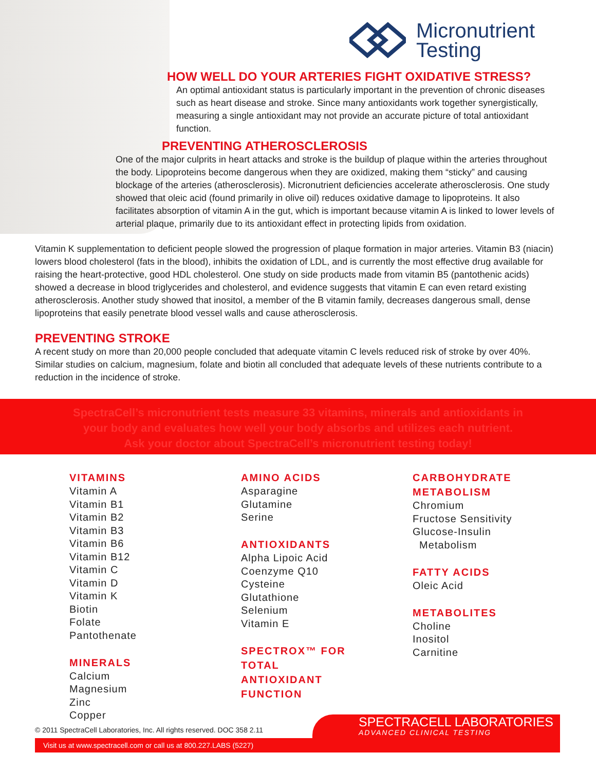Micronutrient
Testing
HOW WELL DO YOUR ARTERIES FIGHT OXIDATIVE STRESS?
An optimal antioxidant status is particularly important in the prevention of chronic diseases such as heart disease and stroke. Since many antioxidants work together synergistically, measuring a single antioxidant may not provide an accurate picture of total antioxidant function.
PREVENTING ATHEROSCLEROSIS
One of the major culprits in heart attacks and stroke is the buildup of plaque within the arteries throughout the body. Lipoproteins become dangerous when they are oxidized, making them “sticky” and causing blockage of the arteries (atherosclerosis). Micronutrient deficiencies accelerate atherosclerosis. One study showed that oleic acid (found primarily in olive oil) reduces oxidative damage to lipoproteins. It also facilitates absorption of vitamin A in the gut, which is important because vitamin A is linked to lower levels of arterial plaque, primarily due to its antioxidant effect in protecting lipids from oxidation.
Vitamin K supplementation to deficient people slowed the progression of plaque formation in major arteries. Vitamin B3 (niacin) lowers blood cholesterol (fats in the blood), inhibits the oxidation of LDL, and is currently the most effective drug available for raising the heart-protective, good HDL cholesterol. One study on side products made from vitamin B5 (pantothenic acids) showed a decrease in blood triglycerides and cholesterol, and evidence suggests that vitamin E can even retard existing atherosclerosis. Another study showed that inositol, a member of the B vitamin family, decreases dangerous small, dense lipoproteins that easily penetrate blood vessel walls and cause atherosclerosis.
PREVENTING STROKE
A recent study on more than 20,000 people concluded that adequate vitamin C levels reduced risk of stroke by over 40%. Similar studies on calcium, magnesium, folate and biotin all concluded that adequate levels of these nutrients contribute to a reduction in the incidence of stroke.
SpectraCell’s micronutrient tests measure 33 vitamins, minerals and antioxidants in
your body and evaluates how well your body absorbs and utilizes each nutrient.
Ask your doctor about SpectraCell’s micronutrient testing today!
VITAMINS
Vitamin A
Vitamin B1
Vitamin B2
Vitamin B3
Vitamin B6
Vitamin B12
Vitamin C
Vitamin D
Vitamin K
Biotin
Folate
Pantothenate
MINERALS
Calcium
Magnesium
Zinc
Copper
AMINO ACIDS
Asparagine
Glutamine
Serine
ANTIOXIDANTS
Alpha Lipoic Acid
Coenzyme Q10
Cysteine
Glutathione
Selenium
Vitamin E
SPECTROX™ FOR
TOTAL
ANTIOXIDANT
FUNCTION
CARBOHYDRATE
METABOLISM
Chromium
Fructose Sensitivity
Glucose-Insulin
Metabolism
FATTY ACIDS
Oleic Acid
METABOLITES
Choline
Inositol
Carnitine
© 2011 SpectraCell Laboratories, Inc. All rights reserved. DOC 358 2.11
SPECTRACELL LABORATORIES
ADVANCED CLINICAL TESTING
Visit us at www.spectracell.com or call us at 800.227.LABS (5227)